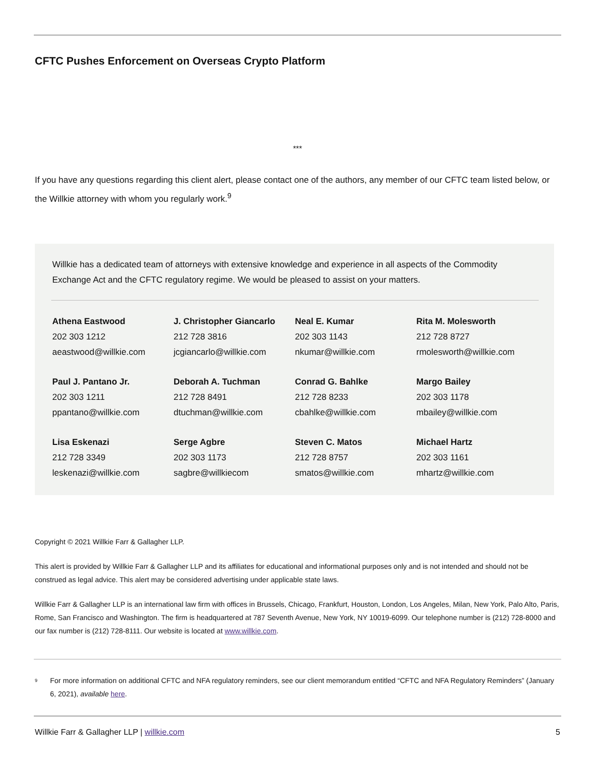CFTC Pushes Enforcement on Overseas Crypto Platform
***
If you have any questions regarding this client alert, please contact one of the authors, any member of our CFTC team listed below, or the Willkie attorney with whom you regularly work.<sup>9</sup>
Willkie has a dedicated team of attorneys with extensive knowledge and experience in all aspects of the Commodity Exchange Act and the CFTC regulatory regime. We would be pleased to assist on your matters.
| Athena Eastwood 202 303 1212 aeastwood@willkie.com | J. Christopher Giancarlo 212 728 3816 jcgiancarlo@willkie.com | Neal E. Kumar 202 303 1143 nkumar@willkie.com | Rita M. Molesworth 212 728 8727 rmolesworth@willkie.com |
| Paul J. Pantano Jr. 202 303 1211 ppantano@willkie.com | Deborah A. Tuchman 212 728 8491 dtuchman@willkie.com | Conrad G. Bahlke 212 728 8233 cbahlke@willkie.com | Margo Bailey 202 303 1178 mbailey@willkie.com |
| Lisa Eskenazi 212 728 3349 leskenazi@willkie.com | Serge Agbre 202 303 1173 sagbre@willkiecom | Steven C. Matos 212 728 8757 smatos@willkie.com | Michael Hartz 202 303 1161 mhartz@willkie.com |
Copyright © 2021 Willkie Farr & Gallagher LLP.
This alert is provided by Willkie Farr & Gallagher LLP and its affiliates for educational and informational purposes only and is not intended and should not be construed as legal advice. This alert may be considered advertising under applicable state laws.
Willkie Farr & Gallagher LLP is an international law firm with offices in Brussels, Chicago, Frankfurt, Houston, London, Los Angeles, Milan, New York, Palo Alto, Paris, Rome, San Francisco and Washington. The firm is headquartered at 787 Seventh Avenue, New York, NY 10019-6099. Our telephone number is (212) 728-8000 and our fax number is (212) 728-8111. Our website is located at www.willkie.com.
<sup>9</sup>
For more information on additional CFTC and NFA regulatory reminders, see our client memorandum entitled “CFTC and NFA Regulatory Reminders” (January 6, 2021), available here.
Willkie Farr & Gallagher LLP | willkie.com 5